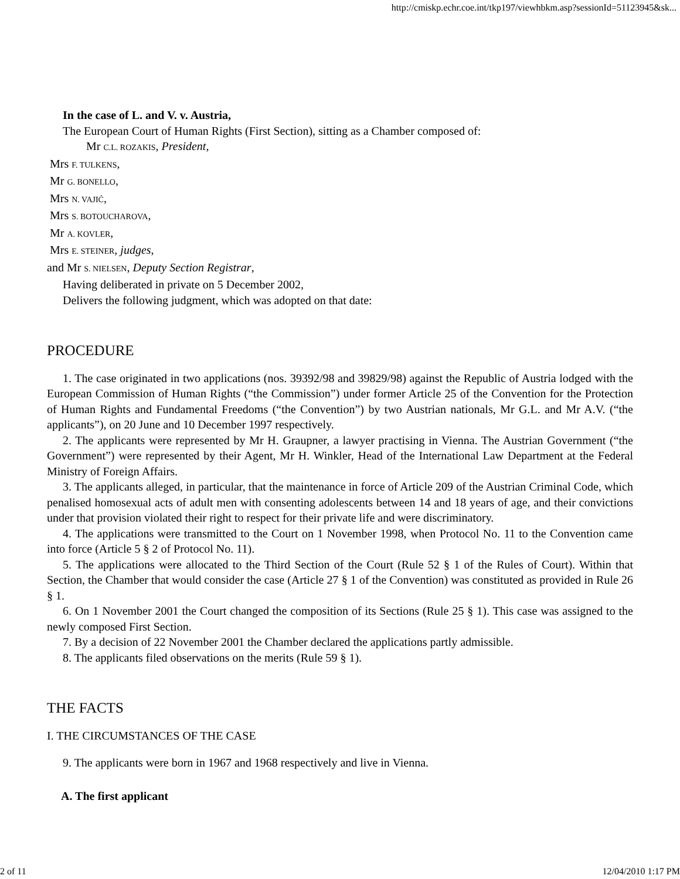http://cmiskp.echr.coe.int/tkp197/viewhbkm.asp?sessionId=51123945&sk...
In the case of L. and V. v. Austria,
The European Court of Human Rights (First Section), sitting as a Chamber composed of:
Mr C.L. ROZAKIS, President,
Mrs F. TULKENS,
Mr G. BONELLO,
Mrs N. VAJIĆ,
Mrs S. BOTOUCHAROVA,
Mr A. KOVLER,
Mrs E. STEINER, judges,
and Mr S. NIELSEN, Deputy Section Registrar,
Having deliberated in private on 5 December 2002,
Delivers the following judgment, which was adopted on that date:
PROCEDURE
1. The case originated in two applications (nos. 39392/98 and 39829/98) against the Republic of Austria lodged with the European Commission of Human Rights (“the Commission”) under former Article 25 of the Convention for the Protection of Human Rights and Fundamental Freedoms (“the Convention”) by two Austrian nationals, Mr G.L. and Mr A.V. (“the applicants”), on 20 June and 10 December 1997 respectively.
2. The applicants were represented by Mr H. Graupner, a lawyer practising in Vienna. The Austrian Government (“the Government”) were represented by their Agent, Mr H. Winkler, Head of the International Law Department at the Federal Ministry of Foreign Affairs.
3. The applicants alleged, in particular, that the maintenance in force of Article 209 of the Austrian Criminal Code, which penalised homosexual acts of adult men with consenting adolescents between 14 and 18 years of age, and their convictions under that provision violated their right to respect for their private life and were discriminatory.
4. The applications were transmitted to the Court on 1 November 1998, when Protocol No. 11 to the Convention came into force (Article 5 § 2 of Protocol No. 11).
5. The applications were allocated to the Third Section of the Court (Rule 52 § 1 of the Rules of Court). Within that Section, the Chamber that would consider the case (Article 27 § 1 of the Convention) was constituted as provided in Rule 26 § 1.
6. On 1 November 2001 the Court changed the composition of its Sections (Rule 25 § 1). This case was assigned to the newly composed First Section.
7. By a decision of 22 November 2001 the Chamber declared the applications partly admissible.
8. The applicants filed observations on the merits (Rule 59 § 1).
THE FACTS
I. THE CIRCUMSTANCES OF THE CASE
9. The applicants were born in 1967 and 1968 respectively and live in Vienna.
A. The first applicant
2 of 11 12/04/2010 1:17 PM